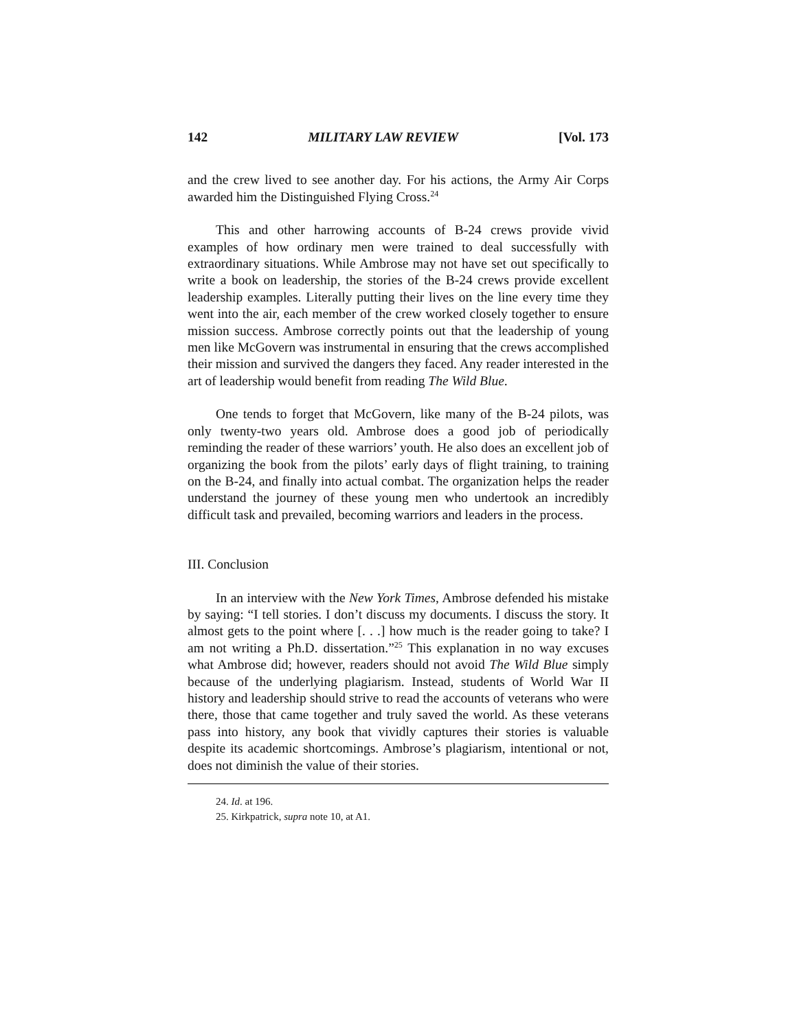142 MILITARY LAW REVIEW [Vol. 173
and the crew lived to see another day. For his actions, the Army Air Corps awarded him the Distinguished Flying Cross.<sup>24</sup>
This and other harrowing accounts of B-24 crews provide vivid examples of how ordinary men were trained to deal successfully with extraordinary situations. While Ambrose may not have set out specifically to write a book on leadership, the stories of the B-24 crews provide excellent leadership examples. Literally putting their lives on the line every time they went into the air, each member of the crew worked closely together to ensure mission success. Ambrose correctly points out that the leadership of young men like McGovern was instrumental in ensuring that the crews accomplished their mission and survived the dangers they faced. Any reader interested in the art of leadership would benefit from reading The Wild Blue.
One tends to forget that McGovern, like many of the B-24 pilots, was only twenty-two years old. Ambrose does a good job of periodically reminding the reader of these warriors’ youth. He also does an excellent job of organizing the book from the pilots’ early days of flight training, to training on the B-24, and finally into actual combat. The organization helps the reader understand the journey of these young men who undertook an incredibly difficult task and prevailed, becoming warriors and leaders in the process.
III. Conclusion
In an interview with the New York Times, Ambrose defended his mistake by saying: “I tell stories. I don’t discuss my documents. I discuss the story. It almost gets to the point where [. . .] how much is the reader going to take? I am not writing a Ph.D. dissertation.”<sup>25</sup> This explanation in no way excuses what Ambrose did; however, readers should not avoid The Wild Blue simply because of the underlying plagiarism. Instead, students of World War II history and leadership should strive to read the accounts of veterans who were there, those that came together and truly saved the world. As these veterans pass into history, any book that vividly captures their stories is valuable despite its academic shortcomings. Ambrose’s plagiarism, intentional or not, does not diminish the value of their stories.
24. Id. at 196.
25. Kirkpatrick, supra note 10, at A1.